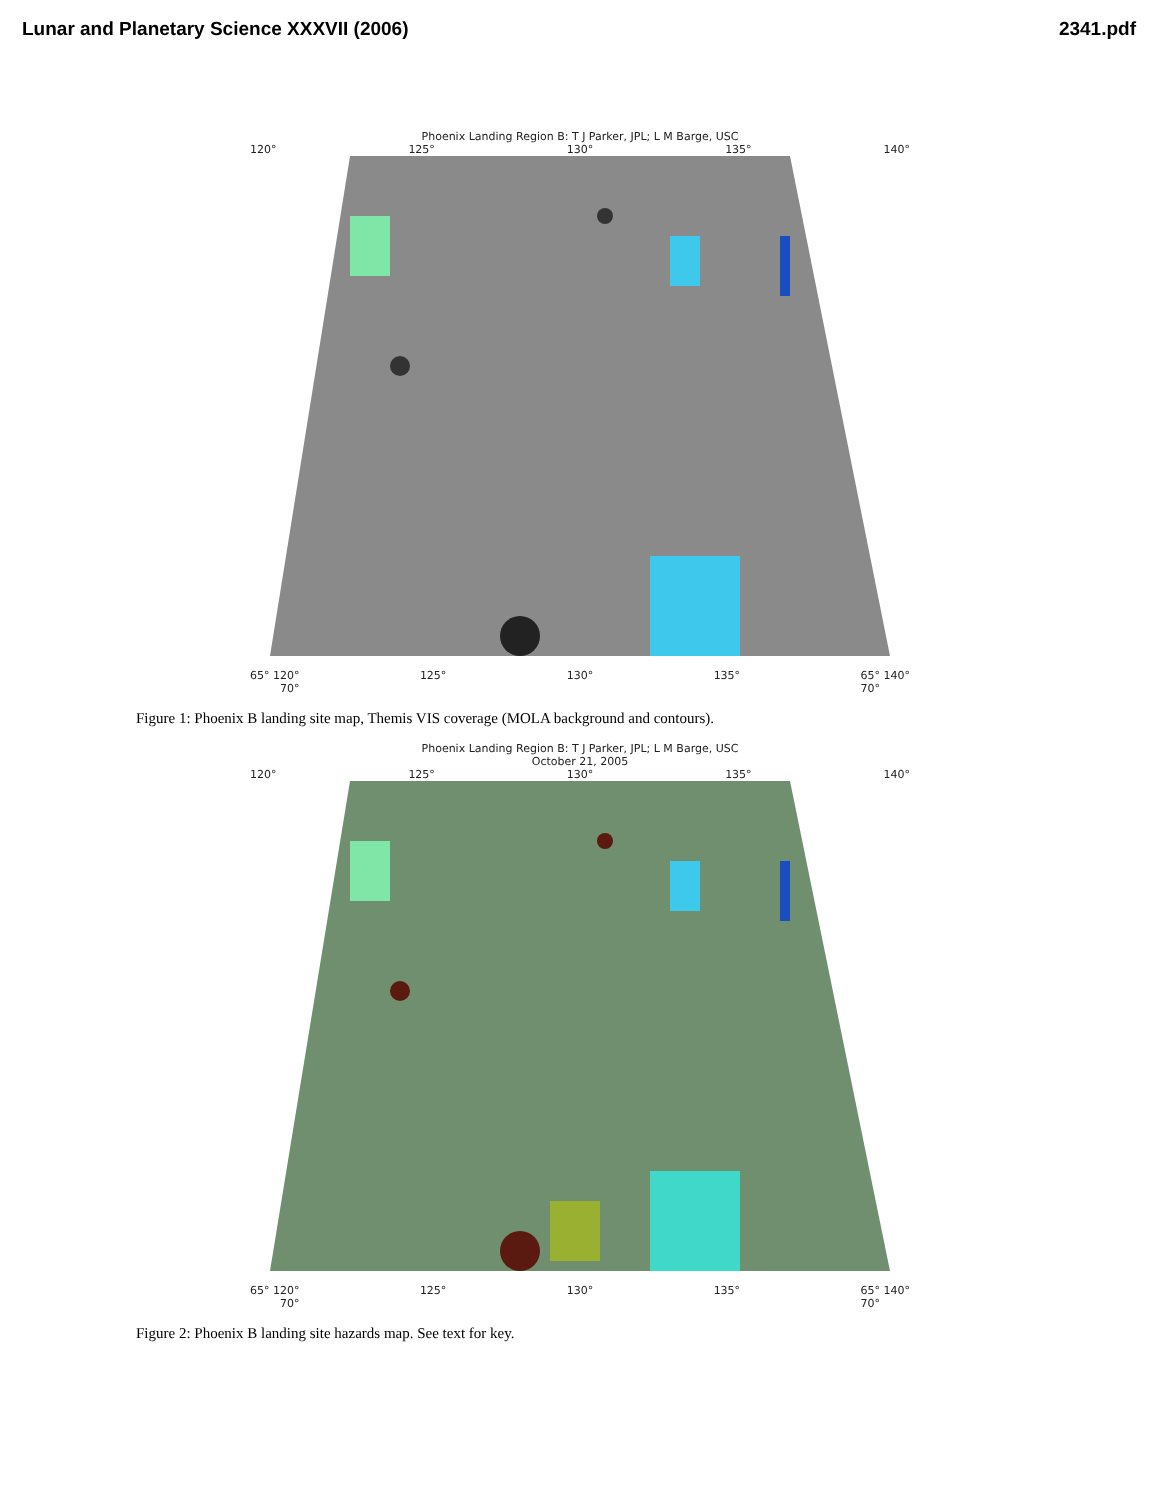Lunar and Planetary Science XXXVII (2006) 2341.pdf
Phoenix Landing Region B: T J Parker, JPL; L M Barge, USC
120° 125° 130° 135° 140°
65° 120° 125° 130° 135° 65° 140°
70° 70°
Figure 1: Phoenix B landing site map, Themis VIS coverage (MOLA background and contours).
Phoenix Landing Region B: T J Parker, JPL; L M Barge, USC
October 21, 2005
120° 125° 130° 135° 140°
65° 120° 125° 130° 135° 65° 140°
70° 70°
Figure 2: Phoenix B landing site hazards map. See text for key.